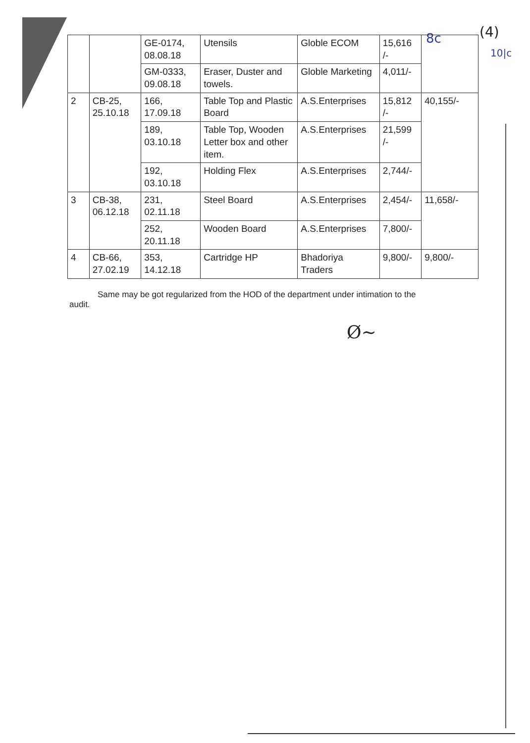8c (4)
10|c
| | | GE-0174, 08.08.18 | Utensils | Globle ECOM | 15,616 /- | |
| | | GM-0333, 09.08.18 | Eraser, Duster and towels. | Globle Marketing | 4,011/- | |
| 2 | CB-25, 25.10.18 | 166, 17.09.18 | Table Top and Plastic Board | A.S.Enterprises | 15,812 /- | 40,155/- |
| | | 189, 03.10.18 | Table Top, Wooden Letter box and other item. | A.S.Enterprises | 21,599 /- | |
| | | 192, 03.10.18 | Holding Flex | A.S.Enterprises | 2,744/- | |
| 3 | CB-38, 06.12.18 | 231, 02.11.18 | Steel Board | A.S.Enterprises | 2,454/- | 11,658/- |
| | | 252, 20.11.18 | Wooden Board | A.S.Enterprises | 7,800/- | |
| 4 | CB-66, 27.02.19 | 353, 14.12.18 | Cartridge HP | Bhadoriya Traders | 9,800/- | 9,800/- |
Same may be got regularized from the HOD of the department under intimation to the audit.
Ø~